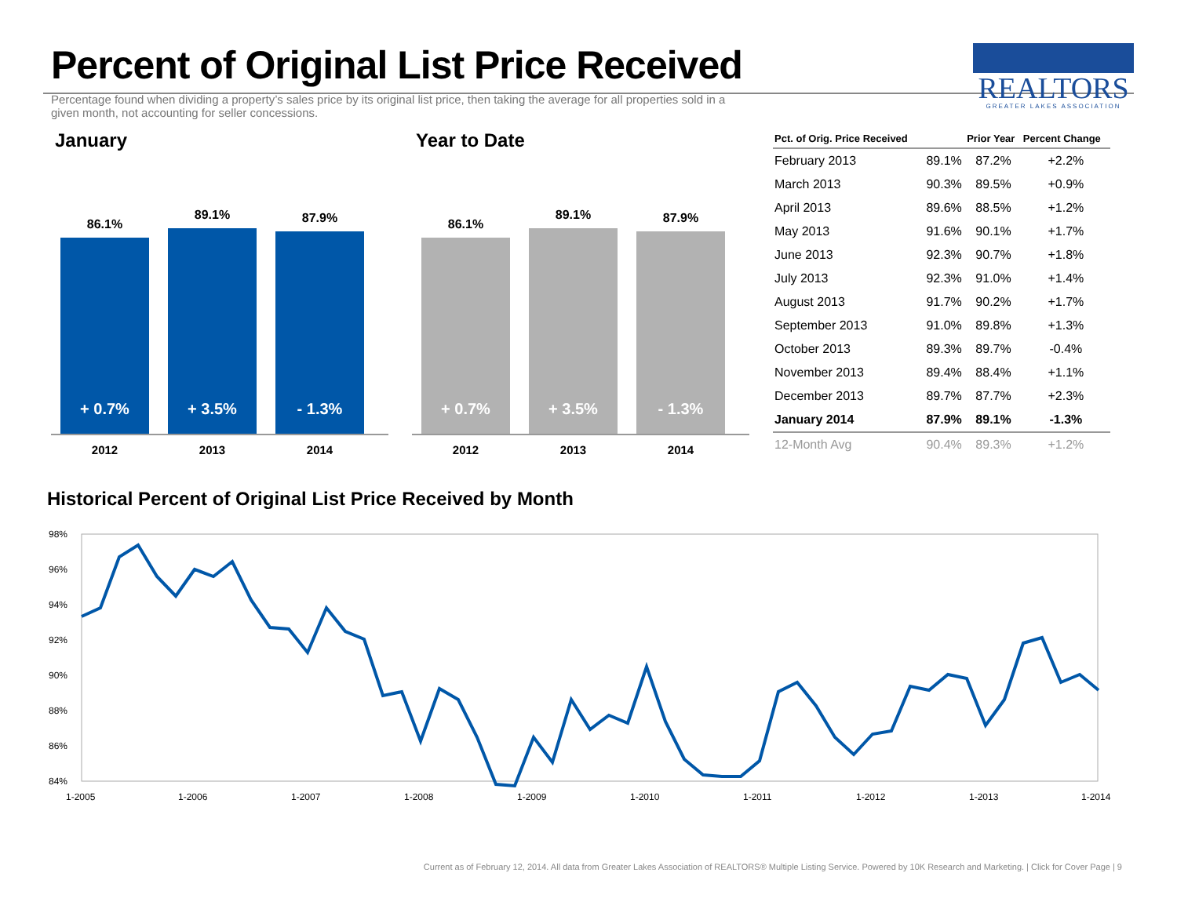Percent of Original List Price Received
Percentage found when dividing a property’s sales price by its original list price, then taking the average for all properties sold in a given month, not accounting for seller concessions.
REALTORS
GREATER LAKES ASSOCIATION
January
86.1%
+ 0.7%
89.1%
+ 3.5%
87.9%
- 1.3%
2012 2013 2014
Year to Date
86.1%
+ 0.7%
89.1%
+ 3.5%
87.9%
- 1.3%
2012 2013 2014
| Pct. of Orig. Price Received | | Prior Year | Percent Change |
| --- | --- | --- | --- |
| February 2013 | 89.1% | 87.2% | +2.2% |
| March 2013 | 90.3% | 89.5% | +0.9% |
| April 2013 | 89.6% | 88.5% | +1.2% |
| May 2013 | 91.6% | 90.1% | +1.7% |
| June 2013 | 92.3% | 90.7% | +1.8% |
| July 2013 | 92.3% | 91.0% | +1.4% |
| August 2013 | 91.7% | 90.2% | +1.7% |
| September 2013 | 91.0% | 89.8% | +1.3% |
| October 2013 | 89.3% | 89.7% | -0.4% |
| November 2013 | 89.4% | 88.4% | +1.1% |
| December 2013 | 89.7% | 87.7% | +2.3% |
| January 2014 | 87.9% | 89.1% | -1.3% |
| 12-Month Avg | 90.4% | 89.3% | +1.2% |
Historical Percent of Original List Price Received by Month
98%
96%
94%
92%
90%
88%
86%
84%
1-2005
1-2006
1-2007
1-2008
1-2009
1-2010
1-2011
1-2012
1-2013
1-2014
Current as of February 12, 2014. All data from Greater Lakes Association of REALTORS® Multiple Listing Service. Powered by 10K Research and Marketing. | Click for Cover Page | 9